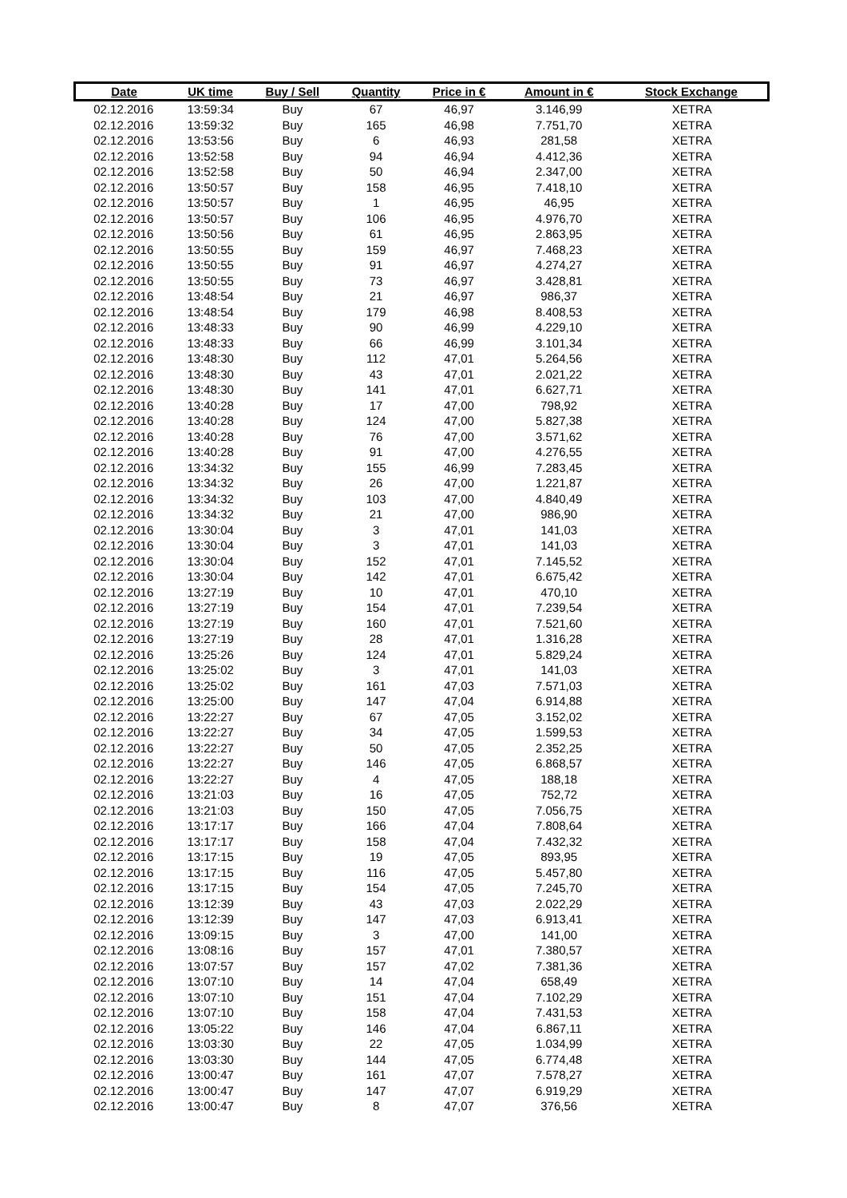| Date | UK time | Buy / Sell | Quantity | Price in € | Amount in € | Stock Exchange |
| --- | --- | --- | --- | --- | --- | --- |
| 02.12.2016 | 13:59:34 | Buy | 67 | 46,97 | 3.146,99 | XETRA |
| 02.12.2016 | 13:59:32 | Buy | 165 | 46,98 | 7.751,70 | XETRA |
| 02.12.2016 | 13:53:56 | Buy | 6 | 46,93 | 281,58 | XETRA |
| 02.12.2016 | 13:52:58 | Buy | 94 | 46,94 | 4.412,36 | XETRA |
| 02.12.2016 | 13:52:58 | Buy | 50 | 46,94 | 2.347,00 | XETRA |
| 02.12.2016 | 13:50:57 | Buy | 158 | 46,95 | 7.418,10 | XETRA |
| 02.12.2016 | 13:50:57 | Buy | 1 | 46,95 | 46,95 | XETRA |
| 02.12.2016 | 13:50:57 | Buy | 106 | 46,95 | 4.976,70 | XETRA |
| 02.12.2016 | 13:50:56 | Buy | 61 | 46,95 | 2.863,95 | XETRA |
| 02.12.2016 | 13:50:55 | Buy | 159 | 46,97 | 7.468,23 | XETRA |
| 02.12.2016 | 13:50:55 | Buy | 91 | 46,97 | 4.274,27 | XETRA |
| 02.12.2016 | 13:50:55 | Buy | 73 | 46,97 | 3.428,81 | XETRA |
| 02.12.2016 | 13:48:54 | Buy | 21 | 46,97 | 986,37 | XETRA |
| 02.12.2016 | 13:48:54 | Buy | 179 | 46,98 | 8.408,53 | XETRA |
| 02.12.2016 | 13:48:33 | Buy | 90 | 46,99 | 4.229,10 | XETRA |
| 02.12.2016 | 13:48:33 | Buy | 66 | 46,99 | 3.101,34 | XETRA |
| 02.12.2016 | 13:48:30 | Buy | 112 | 47,01 | 5.264,56 | XETRA |
| 02.12.2016 | 13:48:30 | Buy | 43 | 47,01 | 2.021,22 | XETRA |
| 02.12.2016 | 13:48:30 | Buy | 141 | 47,01 | 6.627,71 | XETRA |
| 02.12.2016 | 13:40:28 | Buy | 17 | 47,00 | 798,92 | XETRA |
| 02.12.2016 | 13:40:28 | Buy | 124 | 47,00 | 5.827,38 | XETRA |
| 02.12.2016 | 13:40:28 | Buy | 76 | 47,00 | 3.571,62 | XETRA |
| 02.12.2016 | 13:40:28 | Buy | 91 | 47,00 | 4.276,55 | XETRA |
| 02.12.2016 | 13:34:32 | Buy | 155 | 46,99 | 7.283,45 | XETRA |
| 02.12.2016 | 13:34:32 | Buy | 26 | 47,00 | 1.221,87 | XETRA |
| 02.12.2016 | 13:34:32 | Buy | 103 | 47,00 | 4.840,49 | XETRA |
| 02.12.2016 | 13:34:32 | Buy | 21 | 47,00 | 986,90 | XETRA |
| 02.12.2016 | 13:30:04 | Buy | 3 | 47,01 | 141,03 | XETRA |
| 02.12.2016 | 13:30:04 | Buy | 3 | 47,01 | 141,03 | XETRA |
| 02.12.2016 | 13:30:04 | Buy | 152 | 47,01 | 7.145,52 | XETRA |
| 02.12.2016 | 13:30:04 | Buy | 142 | 47,01 | 6.675,42 | XETRA |
| 02.12.2016 | 13:27:19 | Buy | 10 | 47,01 | 470,10 | XETRA |
| 02.12.2016 | 13:27:19 | Buy | 154 | 47,01 | 7.239,54 | XETRA |
| 02.12.2016 | 13:27:19 | Buy | 160 | 47,01 | 7.521,60 | XETRA |
| 02.12.2016 | 13:27:19 | Buy | 28 | 47,01 | 1.316,28 | XETRA |
| 02.12.2016 | 13:25:26 | Buy | 124 | 47,01 | 5.829,24 | XETRA |
| 02.12.2016 | 13:25:02 | Buy | 3 | 47,01 | 141,03 | XETRA |
| 02.12.2016 | 13:25:02 | Buy | 161 | 47,03 | 7.571,03 | XETRA |
| 02.12.2016 | 13:25:00 | Buy | 147 | 47,04 | 6.914,88 | XETRA |
| 02.12.2016 | 13:22:27 | Buy | 67 | 47,05 | 3.152,02 | XETRA |
| 02.12.2016 | 13:22:27 | Buy | 34 | 47,05 | 1.599,53 | XETRA |
| 02.12.2016 | 13:22:27 | Buy | 50 | 47,05 | 2.352,25 | XETRA |
| 02.12.2016 | 13:22:27 | Buy | 146 | 47,05 | 6.868,57 | XETRA |
| 02.12.2016 | 13:22:27 | Buy | 4 | 47,05 | 188,18 | XETRA |
| 02.12.2016 | 13:21:03 | Buy | 16 | 47,05 | 752,72 | XETRA |
| 02.12.2016 | 13:21:03 | Buy | 150 | 47,05 | 7.056,75 | XETRA |
| 02.12.2016 | 13:17:17 | Buy | 166 | 47,04 | 7.808,64 | XETRA |
| 02.12.2016 | 13:17:17 | Buy | 158 | 47,04 | 7.432,32 | XETRA |
| 02.12.2016 | 13:17:15 | Buy | 19 | 47,05 | 893,95 | XETRA |
| 02.12.2016 | 13:17:15 | Buy | 116 | 47,05 | 5.457,80 | XETRA |
| 02.12.2016 | 13:17:15 | Buy | 154 | 47,05 | 7.245,70 | XETRA |
| 02.12.2016 | 13:12:39 | Buy | 43 | 47,03 | 2.022,29 | XETRA |
| 02.12.2016 | 13:12:39 | Buy | 147 | 47,03 | 6.913,41 | XETRA |
| 02.12.2016 | 13:09:15 | Buy | 3 | 47,00 | 141,00 | XETRA |
| 02.12.2016 | 13:08:16 | Buy | 157 | 47,01 | 7.380,57 | XETRA |
| 02.12.2016 | 13:07:57 | Buy | 157 | 47,02 | 7.381,36 | XETRA |
| 02.12.2016 | 13:07:10 | Buy | 14 | 47,04 | 658,49 | XETRA |
| 02.12.2016 | 13:07:10 | Buy | 151 | 47,04 | 7.102,29 | XETRA |
| 02.12.2016 | 13:07:10 | Buy | 158 | 47,04 | 7.431,53 | XETRA |
| 02.12.2016 | 13:05:22 | Buy | 146 | 47,04 | 6.867,11 | XETRA |
| 02.12.2016 | 13:03:30 | Buy | 22 | 47,05 | 1.034,99 | XETRA |
| 02.12.2016 | 13:03:30 | Buy | 144 | 47,05 | 6.774,48 | XETRA |
| 02.12.2016 | 13:00:47 | Buy | 161 | 47,07 | 7.578,27 | XETRA |
| 02.12.2016 | 13:00:47 | Buy | 147 | 47,07 | 6.919,29 | XETRA |
| 02.12.2016 | 13:00:47 | Buy | 8 | 47,07 | 376,56 | XETRA |